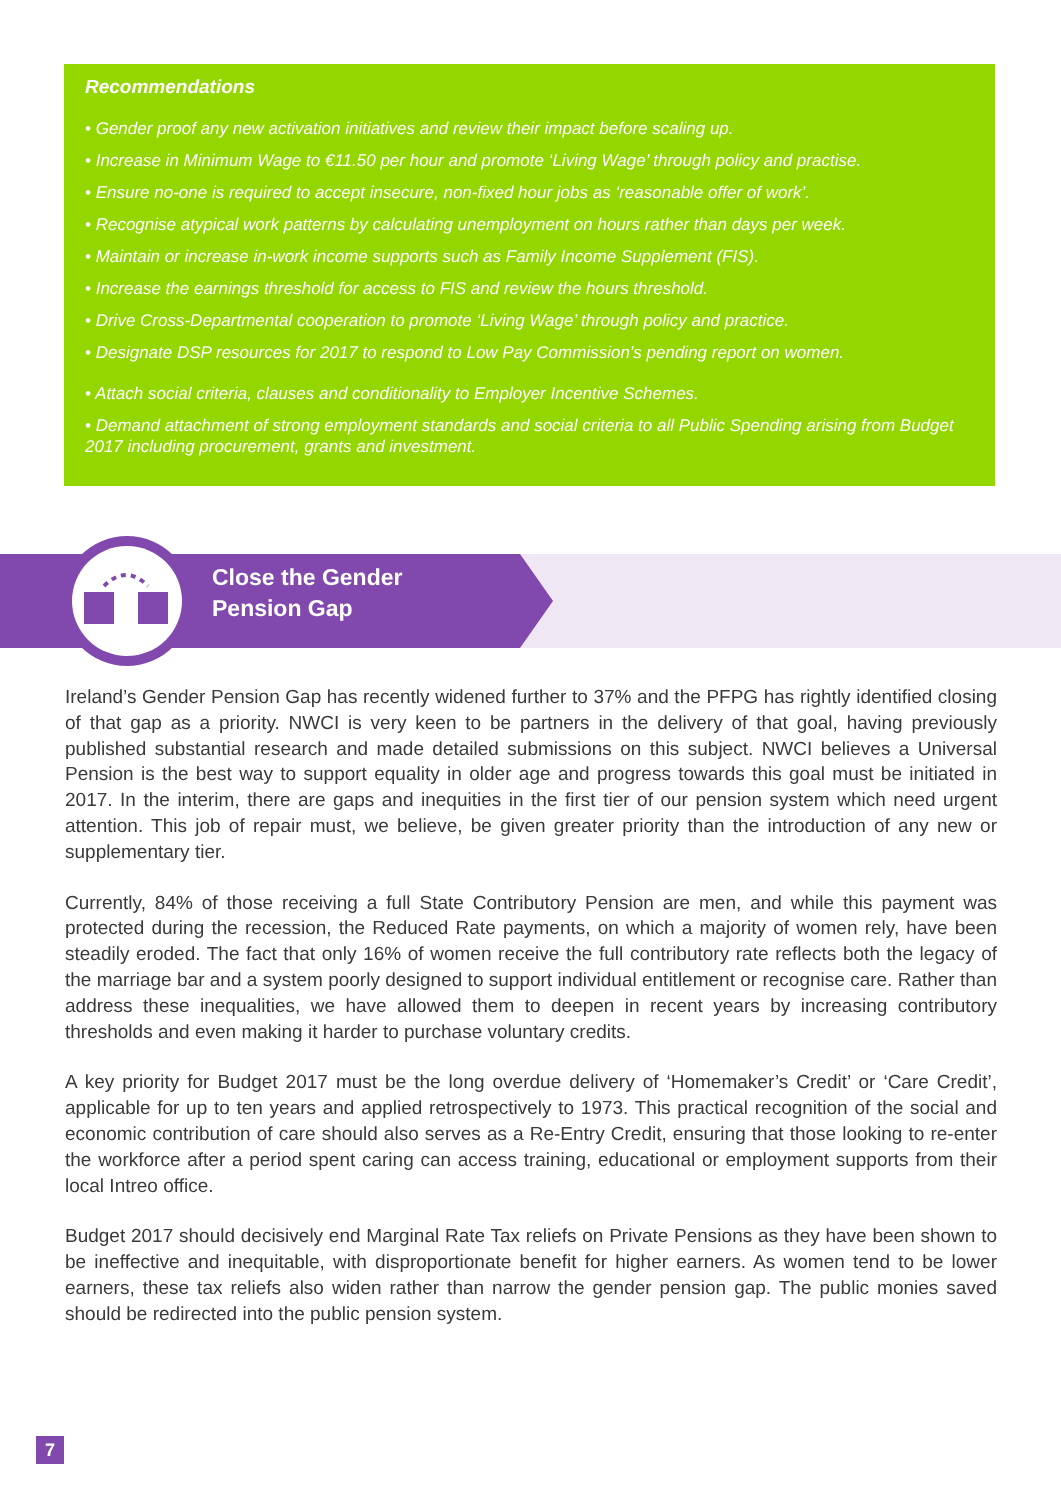Recommendations
• Gender proof any new activation initiatives and review their impact before scaling up.
• Increase in Minimum Wage to €11.50 per hour and promote ‘Living Wage’ through policy and practise.
• Ensure no-one is required to accept insecure, non-fixed hour jobs as ‘reasonable offer of work’.
• Recognise atypical work patterns by calculating unemployment on hours rather than days per week.
• Maintain or increase in-work income supports such as Family Income Supplement (FIS).
• Increase the earnings threshold for access to FIS and review the hours threshold.
• Drive Cross-Departmental cooperation to promote ‘Living Wage’ through policy and practice.
• Designate DSP resources for 2017 to respond to Low Pay Commission’s pending report on women.
• Attach social criteria, clauses and conditionality to Employer Incentive Schemes.
• Demand attachment of strong employment standards and social criteria to all Public Spending arising from Budget 2017 including procurement, grants and investment.
Close the Gender
Pension Gap
Ireland’s Gender Pension Gap has recently widened further to 37% and the PFPG has rightly identified closing of that gap as a priority. NWCI is very keen to be partners in the delivery of that goal, having previously published substantial research and made detailed submissions on this subject. NWCI believes a Universal Pension is the best way to support equality in older age and progress towards this goal must be initiated in 2017. In the interim, there are gaps and inequities in the first tier of our pension system which need urgent attention. This job of repair must, we believe, be given greater priority than the introduction of any new or supplementary tier.
Currently, 84% of those receiving a full State Contributory Pension are men, and while this payment was protected during the recession, the Reduced Rate payments, on which a majority of women rely, have been steadily eroded. The fact that only 16% of women receive the full contributory rate reflects both the legacy of the marriage bar and a system poorly designed to support individual entitlement or recognise care. Rather than address these inequalities, we have allowed them to deepen in recent years by increasing contributory thresholds and even making it harder to purchase voluntary credits.
A key priority for Budget 2017 must be the long overdue delivery of ‘Homemaker’s Credit’ or ‘Care Credit’, applicable for up to ten years and applied retrospectively to 1973. This practical recognition of the social and economic contribution of care should also serves as a Re-Entry Credit, ensuring that those looking to re-enter the workforce after a period spent caring can access training, educational or employment supports from their local Intreo office.
Budget 2017 should decisively end Marginal Rate Tax reliefs on Private Pensions as they have been shown to be ineffective and inequitable, with disproportionate benefit for higher earners. As women tend to be lower earners, these tax reliefs also widen rather than narrow the gender pension gap. The public monies saved should be redirected into the public pension system.
7